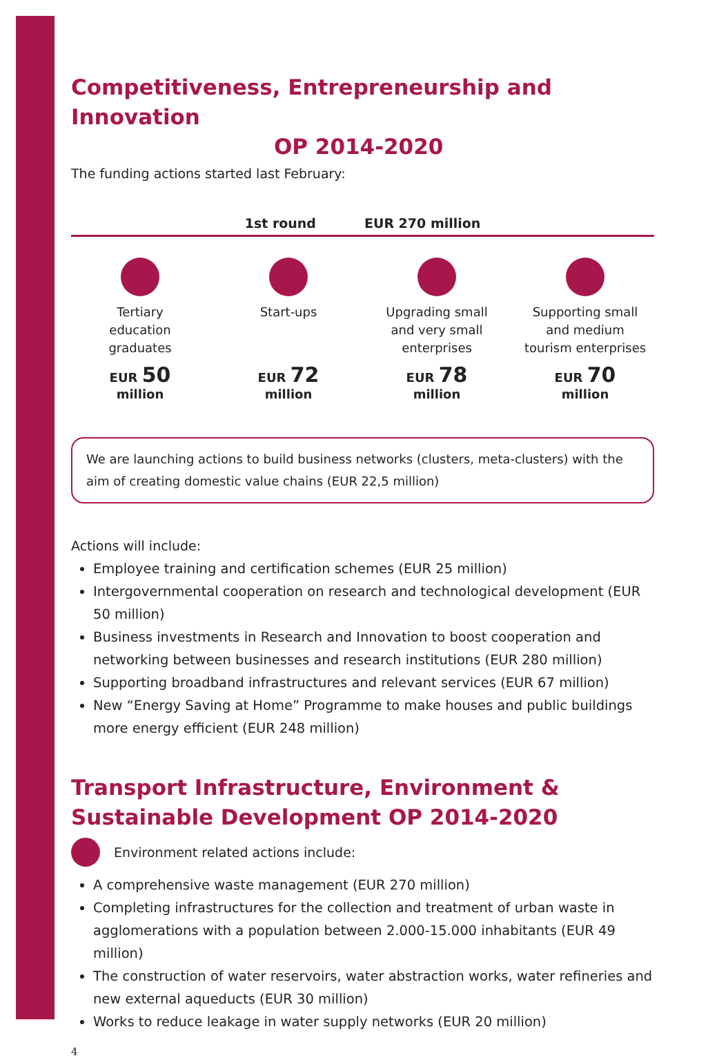Competitiveness, Entrepreneurship and Innovation
OP 2014-2020
The funding actions started last February:
1st round EUR 270 million
Tertiary
education
graduates
EUR 50
million
Start-ups
EUR 72
million
Upgrading small
and very small
enterprises
EUR 78
million
Supporting small
and medium
tourism enterprises
EUR 70
million
We are launching actions to build business networks (clusters, meta-clusters) with the aim of creating domestic value chains (EUR 22,5 million)
Actions will include:
Employee training and certification schemes (EUR 25 million)
Intergovernmental cooperation on research and technological development (EUR 50 million)
Business investments in Research and Innovation to boost cooperation and networking between businesses and research institutions (EUR 280 million)
Supporting broadband infrastructures and relevant services (EUR 67 million)
New “Energy Saving at Home” Programme to make houses and public buildings more energy efficient (EUR 248 million)
Transport Infrastructure, Environment & Sustainable Development OP 2014-2020
Environment related actions include:
A comprehensive waste management (EUR 270 million)
Completing infrastructures for the collection and treatment of urban waste in agglomerations with a population between 2.000-15.000 inhabitants (EUR 49 million)
The construction of water reservoirs, water abstraction works, water refineries and new external aqueducts (EUR 30 million)
Works to reduce leakage in water supply networks (EUR 20 million)
4